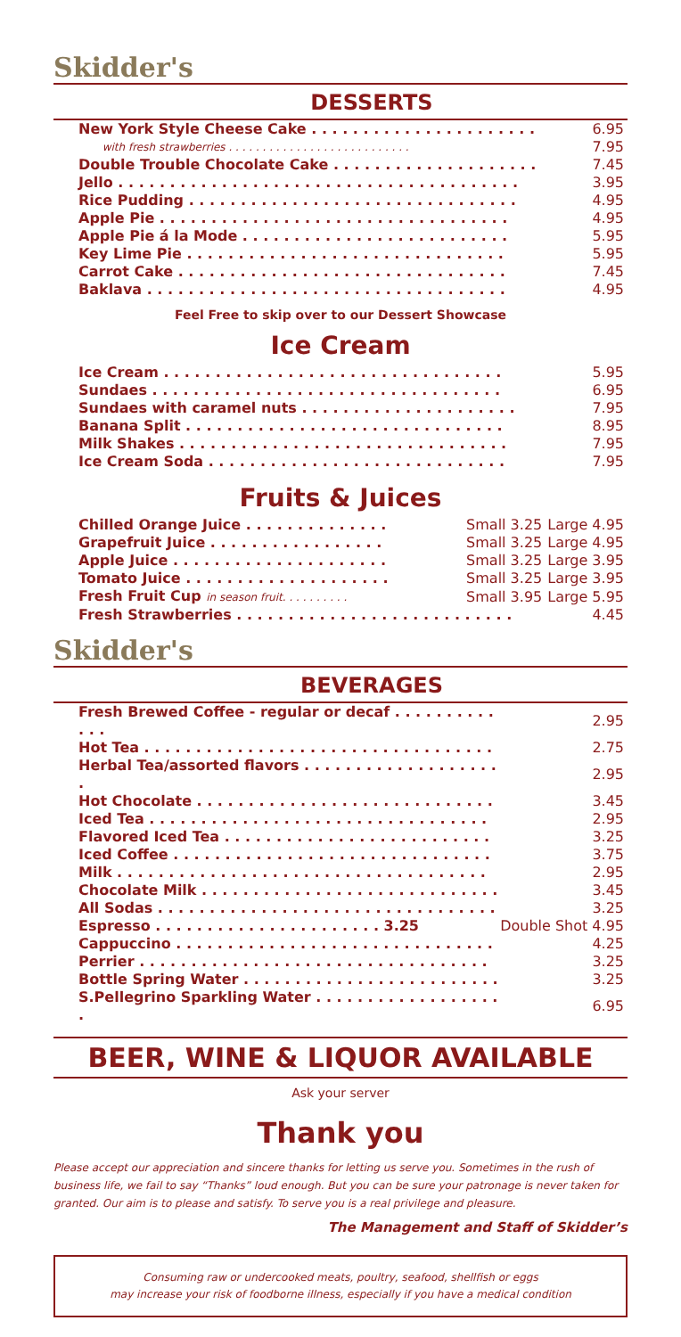Skidder's
DESSERTS
| New York Style Cheese Cake . . . . . . . . . . . . . . . . . . . . . . | 6.95 |
| with fresh strawberries . . . . . . . . . . . . . . . . . . . . . . . . . . . | 7.95 |
| Double Trouble Chocolate Cake . . . . . . . . . . . . . . . . . . . . | 7.45 |
| Jello . . . . . . . . . . . . . . . . . . . . . . . . . . . . . . . . . . . . . . . | 3.95 |
| Rice Pudding . . . . . . . . . . . . . . . . . . . . . . . . . . . . . . . . | 4.95 |
| Apple Pie . . . . . . . . . . . . . . . . . . . . . . . . . . . . . . . . . . | 4.95 |
| Apple Pie á la Mode . . . . . . . . . . . . . . . . . . . . . . . . . . | 5.95 |
| Key Lime Pie . . . . . . . . . . . . . . . . . . . . . . . . . . . . . . . | 5.95 |
| Carrot Cake . . . . . . . . . . . . . . . . . . . . . . . . . . . . . . . . | 7.45 |
| Baklava . . . . . . . . . . . . . . . . . . . . . . . . . . . . . . . . . . . | 4.95 |
Feel Free to skip over to our Dessert Showcase
Ice Cream
| Ice Cream . . . . . . . . . . . . . . . . . . . . . . . . . . . . . . . . . | 5.95 |
| Sundaes . . . . . . . . . . . . . . . . . . . . . . . . . . . . . . . . . . | 6.95 |
| Sundaes with caramel nuts . . . . . . . . . . . . . . . . . . . . . | 7.95 |
| Banana Split . . . . . . . . . . . . . . . . . . . . . . . . . . . . . . . | 8.95 |
| Milk Shakes . . . . . . . . . . . . . . . . . . . . . . . . . . . . . . . . | 7.95 |
| Ice Cream Soda . . . . . . . . . . . . . . . . . . . . . . . . . . . . . | 7.95 |
Fruits & Juices
| Chilled Orange Juice . . . . . . . . . . . . . . | Small 3.25 | Large 4.95 |
| Grapefruit Juice . . . . . . . . . . . . . . . . . | Small 3.25 | Large 4.95 |
| Apple Juice . . . . . . . . . . . . . . . . . . . . . | Small 3.25 | Large 3.95 |
| Tomato Juice . . . . . . . . . . . . . . . . . . . . | Small 3.25 | Large 3.95 |
| Fresh Fruit Cup in season fruit. . . . . . . . . . | Small 3.95 | Large 5.95 |
| Fresh Strawberries . . . . . . . . . . . . . . . . . . . . . . . . . . . | | 4.45 |
Skidder's
BEVERAGES
| Fresh Brewed Coffee - regular or decaf . . . . . . . . . . . . . | 2.95 |
| Hot Tea . . . . . . . . . . . . . . . . . . . . . . . . . . . . . . . . . . | 2.75 |
| Herbal Tea/assorted flavors . . . . . . . . . . . . . . . . . . . . | 2.95 |
| Hot Chocolate . . . . . . . . . . . . . . . . . . . . . . . . . . . . . | 3.45 |
| Iced Tea . . . . . . . . . . . . . . . . . . . . . . . . . . . . . . . . . | 2.95 |
| Flavored Iced Tea . . . . . . . . . . . . . . . . . . . . . . . . . . | 3.25 |
| Iced Coffee . . . . . . . . . . . . . . . . . . . . . . . . . . . . . . . | 3.75 |
| Milk . . . . . . . . . . . . . . . . . . . . . . . . . . . . . . . . . . . . | 2.95 |
| Chocolate Milk . . . . . . . . . . . . . . . . . . . . . . . . . . . . . | 3.45 |
| All Sodas . . . . . . . . . . . . . . . . . . . . . . . . . . . . . . . . . | 3.25 |
| Espresso . . . . . . . . . . . . . . . . . . . . . . 3.25 | Double Shot 4.95 |
| Cappuccino . . . . . . . . . . . . . . . . . . . . . . . . . . . . . . . | 4.25 |
| Perrier . . . . . . . . . . . . . . . . . . . . . . . . . . . . . . . . . . | 3.25 |
| Bottle Spring Water . . . . . . . . . . . . . . . . . . . . . . . . . | 3.25 |
| S.Pellegrino Sparkling Water . . . . . . . . . . . . . . . . . . . | 6.95 |
BEER, WINE & LIQUOR AVAILABLE
Ask your server
Thank you
Please accept our appreciation and sincere thanks for letting us serve you. Sometimes in the rush of business life, we fail to say “Thanks” loud enough. But you can be sure your patronage is never taken for granted. Our aim is to please and satisfy. To serve you is a real privilege and pleasure.
The Management and Staff of Skidder’s
Consuming raw or undercooked meats, poultry, seafood, shellfish or eggs
may increase your risk of foodborne illness, especially if you have a medical condition